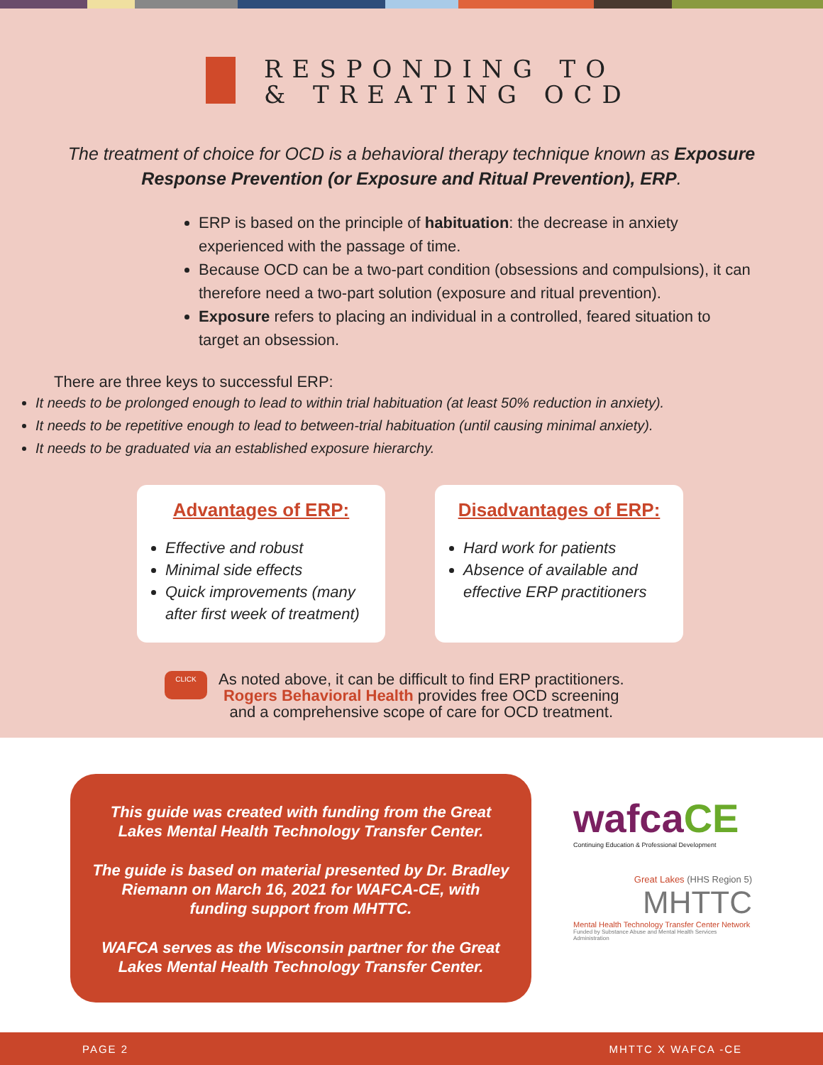RESPONDING TO
& TREATING OCD
The treatment of choice for OCD is a behavioral therapy technique known as Exposure Response Prevention (or Exposure and Ritual Prevention), ERP.
ERP is based on the principle of habituation: the decrease in anxiety experienced with the passage of time.
Because OCD can be a two-part condition (obsessions and compulsions), it can therefore need a two-part solution (exposure and ritual prevention).
Exposure refers to placing an individual in a controlled, feared situation to target an obsession.
There are three keys to successful ERP:
It needs to be prolonged enough to lead to within trial habituation (at least 50% reduction in anxiety).
It needs to be repetitive enough to lead to between-trial habituation (until causing minimal anxiety).
It needs to be graduated via an established exposure hierarchy.
Advantages of ERP:
Effective and robust
Minimal side effects
Quick improvements (many after first week of treatment)
Disadvantages of ERP:
Hard work for patients
Absence of available and effective ERP practitioners
CLICK
As noted above, it can be difficult to find ERP practitioners.
Rogers Behavioral Health provides free OCD screening
and a comprehensive scope of care for OCD treatment.
This guide was created with funding from the Great Lakes Mental Health Technology Transfer Center.
The guide is based on material presented by Dr. Bradley Riemann on March 16, 2021 for WAFCA-CE, with funding support from MHTTC.
WAFCA serves as the Wisconsin partner for the Great Lakes Mental Health Technology Transfer Center.
wafcaCE
Continuing Education & Professional Development
Great Lakes (HHS Region 5)
MHTTC
Mental Health Technology Transfer Center Network
Funded by Substance Abuse and Mental Health Services Administration
PAGE 2 MHTTC X WAFCA -CE